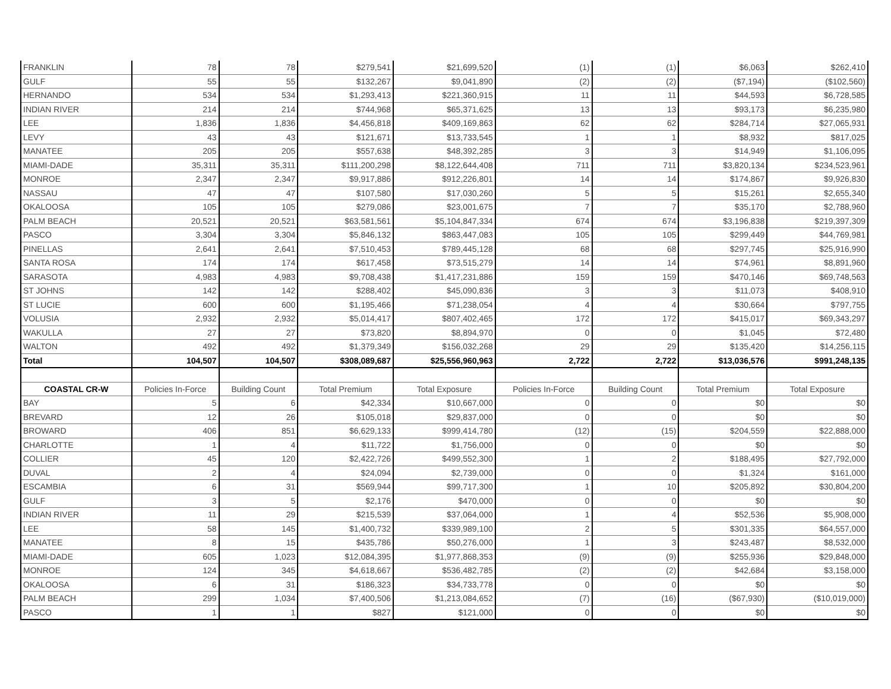| FRANKLIN | 78 | 78 | $279,541 | $21,699,520 | (1) | (1) | $6,063 | $262,410 |
| GULF | 55 | 55 | $132,267 | $9,041,890 | (2) | (2) | ($7,194) | ($102,560) |
| HERNANDO | 534 | 534 | $1,293,413 | $221,360,915 | 11 | 11 | $44,593 | $6,728,585 |
| INDIAN RIVER | 214 | 214 | $744,968 | $65,371,625 | 13 | 13 | $93,173 | $6,235,980 |
| LEE | 1,836 | 1,836 | $4,456,818 | $409,169,863 | 62 | 62 | $284,714 | $27,065,931 |
| LEVY | 43 | 43 | $121,671 | $13,733,545 | 1 | 1 | $8,932 | $817,025 |
| MANATEE | 205 | 205 | $557,638 | $48,392,285 | 3 | 3 | $14,949 | $1,106,095 |
| MIAMI-DADE | 35,311 | 35,311 | $111,200,298 | $8,122,644,408 | 711 | 711 | $3,820,134 | $234,523,961 |
| MONROE | 2,347 | 2,347 | $9,917,886 | $912,226,801 | 14 | 14 | $174,867 | $9,926,830 |
| NASSAU | 47 | 47 | $107,580 | $17,030,260 | 5 | 5 | $15,261 | $2,655,340 |
| OKALOOSA | 105 | 105 | $279,086 | $23,001,675 | 7 | 7 | $35,170 | $2,788,960 |
| PALM BEACH | 20,521 | 20,521 | $63,581,561 | $5,104,847,334 | 674 | 674 | $3,196,838 | $219,397,309 |
| PASCO | 3,304 | 3,304 | $5,846,132 | $863,447,083 | 105 | 105 | $299,449 | $44,769,981 |
| PINELLAS | 2,641 | 2,641 | $7,510,453 | $789,445,128 | 68 | 68 | $297,745 | $25,916,990 |
| SANTA ROSA | 174 | 174 | $617,458 | $73,515,279 | 14 | 14 | $74,961 | $8,891,960 |
| SARASOTA | 4,983 | 4,983 | $9,708,438 | $1,417,231,886 | 159 | 159 | $470,146 | $69,748,563 |
| ST JOHNS | 142 | 142 | $288,402 | $45,090,836 | 3 | 3 | $11,073 | $408,910 |
| ST LUCIE | 600 | 600 | $1,195,466 | $71,238,054 | 4 | 4 | $30,664 | $797,755 |
| VOLUSIA | 2,932 | 2,932 | $5,014,417 | $807,402,465 | 172 | 172 | $415,017 | $69,343,297 |
| WAKULLA | 27 | 27 | $73,820 | $8,894,970 | 0 | 0 | $1,045 | $72,480 |
| WALTON | 492 | 492 | $1,379,349 | $156,032,268 | 29 | 29 | $135,420 | $14,256,115 |
| Total | 104,507 | 104,507 | $308,089,687 | $25,556,960,963 | 2,722 | 2,722 | $13,036,576 | $991,248,135 |
| COASTAL CR-W | Policies In-Force | Building Count | Total Premium | Total Exposure | Policies In-Force | Building Count | Total Premium | Total Exposure |
| BAY | 5 | 6 | $42,334 | $10,667,000 | 0 | 0 | $0 | $0 |
| BREVARD | 12 | 26 | $105,018 | $29,837,000 | 0 | 0 | $0 | $0 |
| BROWARD | 406 | 851 | $6,629,133 | $999,414,780 | (12) | (15) | $204,559 | $22,888,000 |
| CHARLOTTE | 1 | 4 | $11,722 | $1,756,000 | 0 | 0 | $0 | $0 |
| COLLIER | 45 | 120 | $2,422,726 | $499,552,300 | 1 | 2 | $188,495 | $27,792,000 |
| DUVAL | 2 | 4 | $24,094 | $2,739,000 | 0 | 0 | $1,324 | $161,000 |
| ESCAMBIA | 6 | 31 | $569,944 | $99,717,300 | 1 | 10 | $205,892 | $30,804,200 |
| GULF | 3 | 5 | $2,176 | $470,000 | 0 | 0 | $0 | $0 |
| INDIAN RIVER | 11 | 29 | $215,539 | $37,064,000 | 1 | 4 | $52,536 | $5,908,000 |
| LEE | 58 | 145 | $1,400,732 | $339,989,100 | 2 | 5 | $301,335 | $64,557,000 |
| MANATEE | 8 | 15 | $435,786 | $50,276,000 | 1 | 3 | $243,487 | $8,532,000 |
| MIAMI-DADE | 605 | 1,023 | $12,084,395 | $1,977,868,353 | (9) | (9) | $255,936 | $29,848,000 |
| MONROE | 124 | 345 | $4,618,667 | $536,482,785 | (2) | (2) | $42,684 | $3,158,000 |
| OKALOOSA | 6 | 31 | $186,323 | $34,733,778 | 0 | 0 | $0 | $0 |
| PALM BEACH | 299 | 1,034 | $7,400,506 | $1,213,084,652 | (7) | (16) | ($67,930) | ($10,019,000) |
| PASCO | 1 | 1 | $827 | $121,000 | 0 | 0 | $0 | $0 |